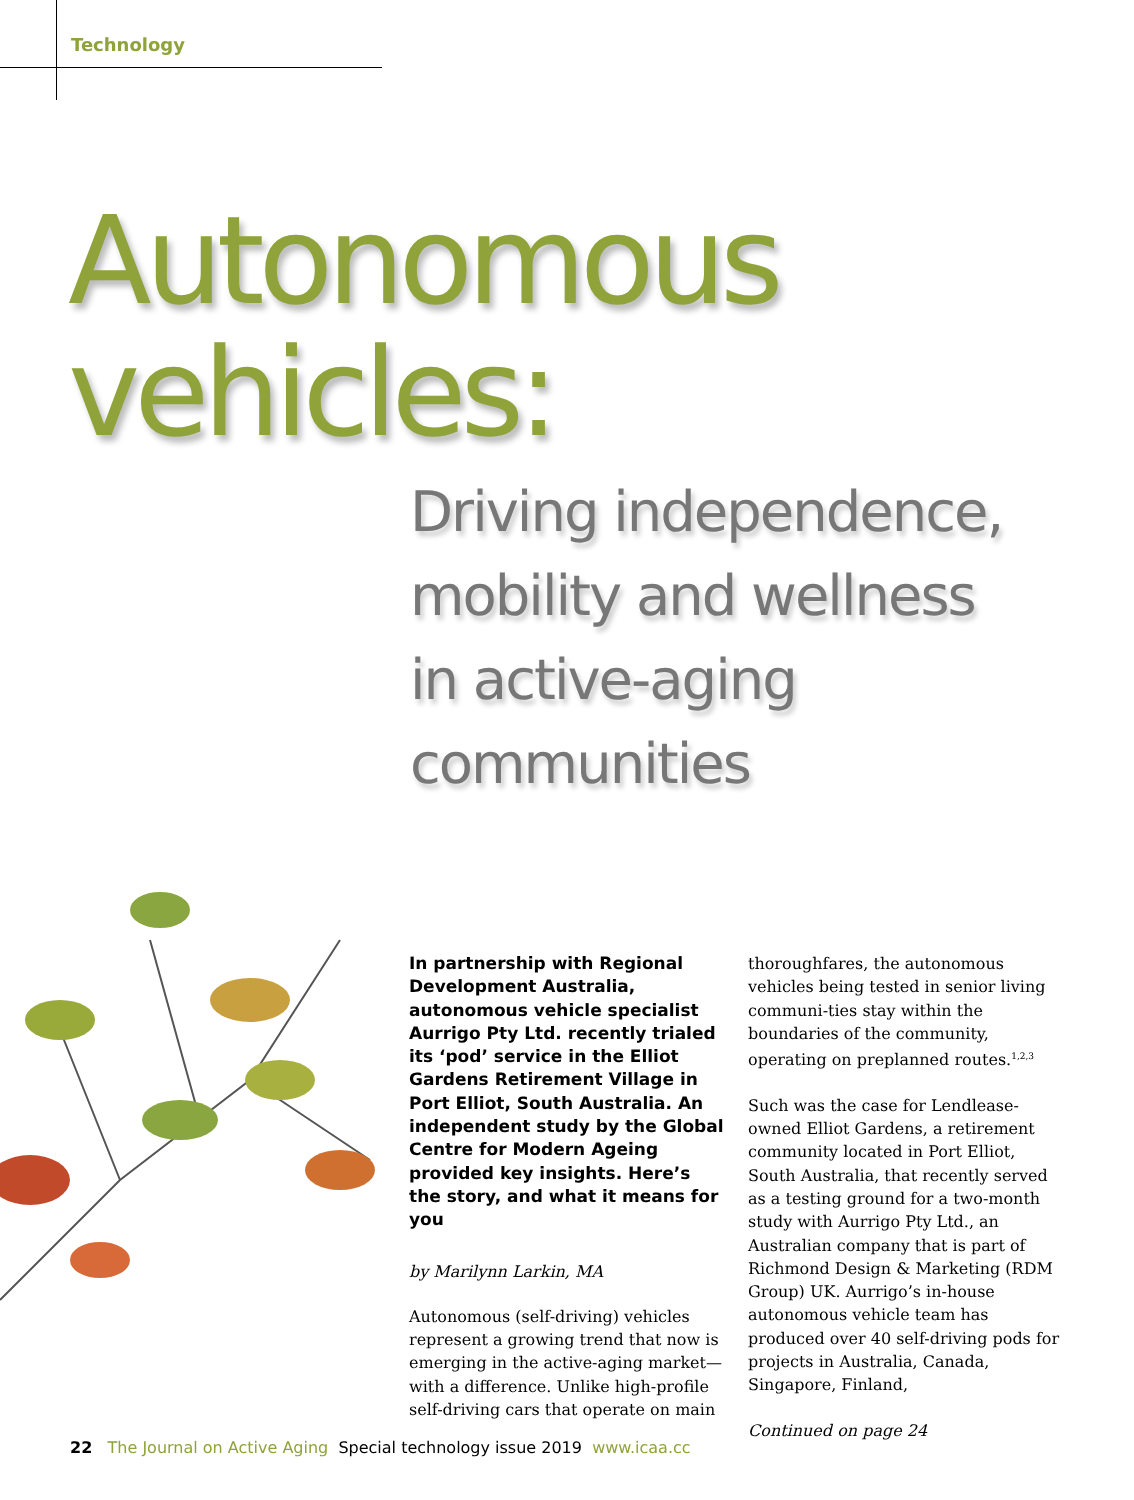Technology
Autonomous
vehicles:
Driving independence,
mobility and wellness
in active-aging
communities
In partnership with Regional Development Australia, autonomous vehicle specialist Aurrigo Pty Ltd. recently trialed its ‘pod’ service in the Elliot Gardens Retirement Village in Port Elliot, South Australia. An independent study by the Global Centre for Modern Ageing provided key insights. Here’s the story, and what it means for you
by Marilynn Larkin, MA
Autonomous (self-driving) vehicles represent a growing trend that now is emerging in the active-aging market—with a difference. Unlike high-profile self-driving cars that operate on main
thoroughfares, the autonomous vehicles being tested in senior living communi-ties stay within the boundaries of the community, operating on preplanned routes.<sup>1,2,3</sup>
Such was the case for Lendlease-owned Elliot Gardens, a retirement community located in Port Elliot, South Australia, that recently served as a testing ground for a two-month study with Aurrigo Pty Ltd., an Australian company that is part of Richmond Design & Marketing (RDM Group) UK. Aurrigo’s in-house autonomous vehicle team has produced over 40 self-driving pods for projects in Australia, Canada, Singapore, Finland,
Continued on page 24
22 The Journal on Active Aging Special technology issue 2019 www.icaa.cc